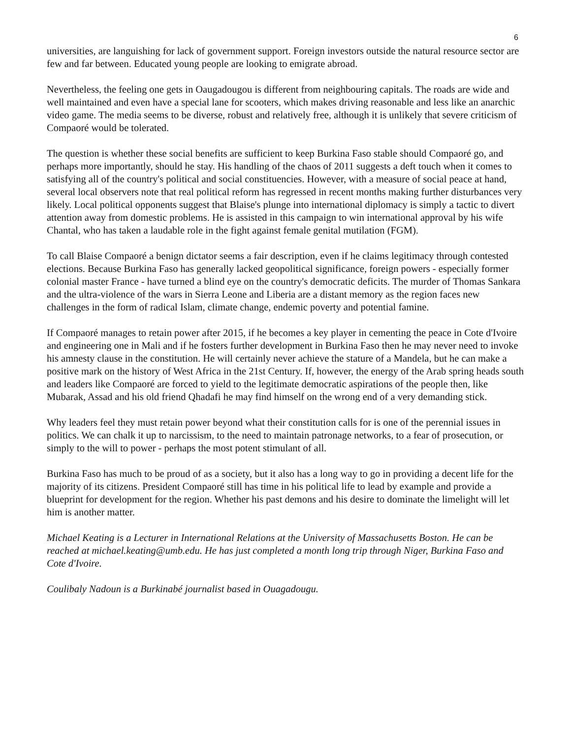6
universities, are languishing for lack of government support. Foreign investors outside the natural resource sector are few and far between. Educated young people are looking to emigrate abroad.
Nevertheless, the feeling one gets in Oaugadougou is different from neighbouring capitals. The roads are wide and well maintained and even have a special lane for scooters, which makes driving reasonable and less like an anarchic video game. The media seems to be diverse, robust and relatively free, although it is unlikely that severe criticism of Compaoré would be tolerated.
The question is whether these social benefits are sufficient to keep Burkina Faso stable should Compaoré go, and perhaps more importantly, should he stay. His handling of the chaos of 2011 suggests a deft touch when it comes to satisfying all of the country's political and social constituencies. However, with a measure of social peace at hand, several local observers note that real political reform has regressed in recent months making further disturbances very likely. Local political opponents suggest that Blaise's plunge into international diplomacy is simply a tactic to divert attention away from domestic problems. He is assisted in this campaign to win international approval by his wife Chantal, who has taken a laudable role in the fight against female genital mutilation (FGM).
To call Blaise Compaoré a benign dictator seems a fair description, even if he claims legitimacy through contested elections. Because Burkina Faso has generally lacked geopolitical significance, foreign powers - especially former colonial master France - have turned a blind eye on the country's democratic deficits. The murder of Thomas Sankara and the ultra-violence of the wars in Sierra Leone and Liberia are a distant memory as the region faces new challenges in the form of radical Islam, climate change, endemic poverty and potential famine.
If Compaoré manages to retain power after 2015, if he becomes a key player in cementing the peace in Cote d'Ivoire and engineering one in Mali and if he fosters further development in Burkina Faso then he may never need to invoke his amnesty clause in the constitution. He will certainly never achieve the stature of a Mandela, but he can make a positive mark on the history of West Africa in the 21st Century. If, however, the energy of the Arab spring heads south and leaders like Compaoré are forced to yield to the legitimate democratic aspirations of the people then, like Mubarak, Assad and his old friend Qhadafi he may find himself on the wrong end of a very demanding stick.
Why leaders feel they must retain power beyond what their constitution calls for is one of the perennial issues in politics. We can chalk it up to narcissism, to the need to maintain patronage networks, to a fear of prosecution, or simply to the will to power - perhaps the most potent stimulant of all.
Burkina Faso has much to be proud of as a society, but it also has a long way to go in providing a decent life for the majority of its citizens. President Compaoré still has time in his political life to lead by example and provide a blueprint for development for the region. Whether his past demons and his desire to dominate the limelight will let him is another matter.
Michael Keating is a Lecturer in International Relations at the University of Massachusetts Boston. He can be reached at michael.keating@umb.edu. He has just completed a month long trip through Niger, Burkina Faso and Cote d'Ivoire.
Coulibaly Nadoun is a Burkinabé journalist based in Ouagadougu.